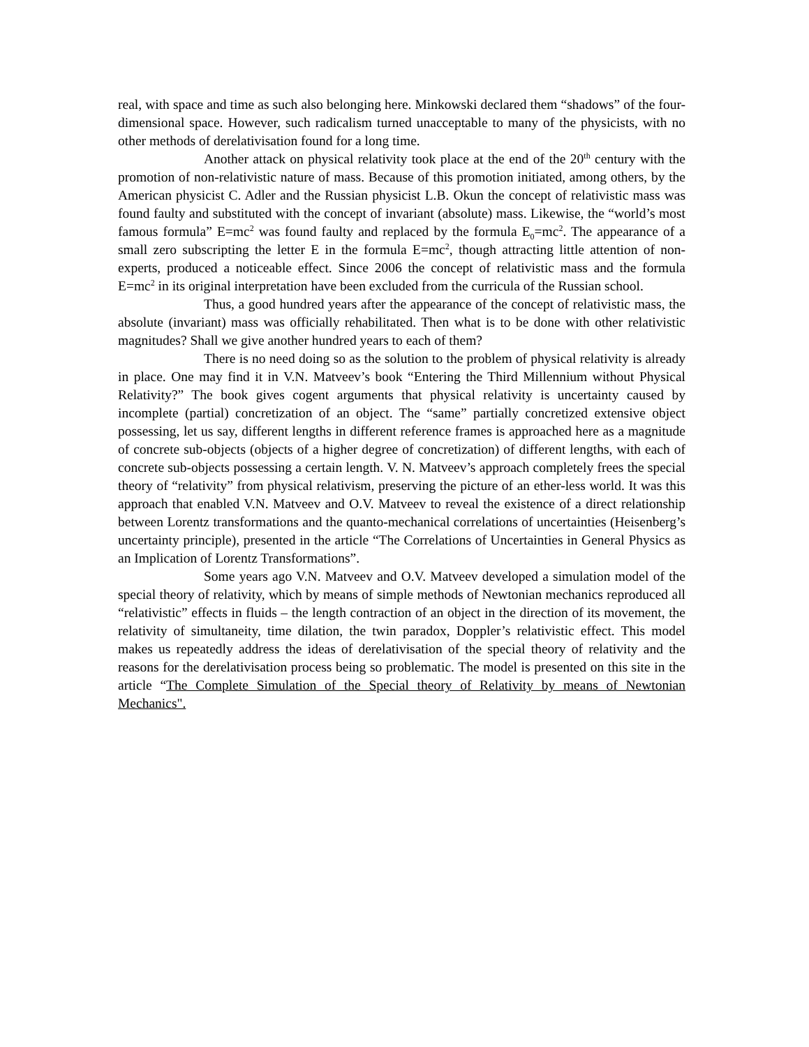real, with space and time as such also belonging here. Minkowski declared them “shadows” of the four-dimensional space. However, such radicalism turned unacceptable to many of the physicists, with no other methods of derelativisation found for a long time.
Another attack on physical relativity took place at the end of the 20<sup>th</sup> century with the promotion of non-relativistic nature of mass. Because of this promotion initiated, among others, by the American physicist C. Adler and the Russian physicist L.B. Okun the concept of relativistic mass was found faulty and substituted with the concept of invariant (absolute) mass. Likewise, the “world’s most famous formula” E=mc<sup>2</sup> was found faulty and replaced by the formula E<sub>0</sub>=mc<sup>2</sup>. The appearance of a small zero subscripting the letter E in the formula E=mc<sup>2</sup>, though attracting little attention of non-experts, produced a noticeable effect. Since 2006 the concept of relativistic mass and the formula E=mc<sup>2</sup> in its original interpretation have been excluded from the curricula of the Russian school.
Thus, a good hundred years after the appearance of the concept of relativistic mass, the absolute (invariant) mass was officially rehabilitated. Then what is to be done with other relativistic magnitudes? Shall we give another hundred years to each of them?
There is no need doing so as the solution to the problem of physical relativity is already in place. One may find it in V.N. Matveev’s book “Entering the Third Millennium without Physical Relativity?” The book gives cogent arguments that physical relativity is uncertainty caused by incomplete (partial) concretization of an object. The “same” partially concretized extensive object possessing, let us say, different lengths in different reference frames is approached here as a magnitude of concrete sub-objects (objects of a higher degree of concretization) of different lengths, with each of concrete sub-objects possessing a certain length. V. N. Matveev’s approach completely frees the special theory of “relativity” from physical relativism, preserving the picture of an ether-less world. It was this approach that enabled V.N. Matveev and O.V. Matveev to reveal the existence of a direct relationship between Lorentz transformations and the quanto-mechanical correlations of uncertainties (Heisenberg’s uncertainty principle), presented in the article “The Correlations of Uncertainties in General Physics as an Implication of Lorentz Transformations”.
Some years ago V.N. Matveev and O.V. Matveev developed a simulation model of the special theory of relativity, which by means of simple methods of Newtonian mechanics reproduced all “relativistic” effects in fluids – the length contraction of an object in the direction of its movement, the relativity of simultaneity, time dilation, the twin paradox, Doppler’s relativistic effect. This model makes us repeatedly address the ideas of derelativisation of the special theory of relativity and the reasons for the derelativisation process being so problematic. The model is presented on this site in the article “The Complete Simulation of the Special theory of Relativity by means of Newtonian Mechanics".